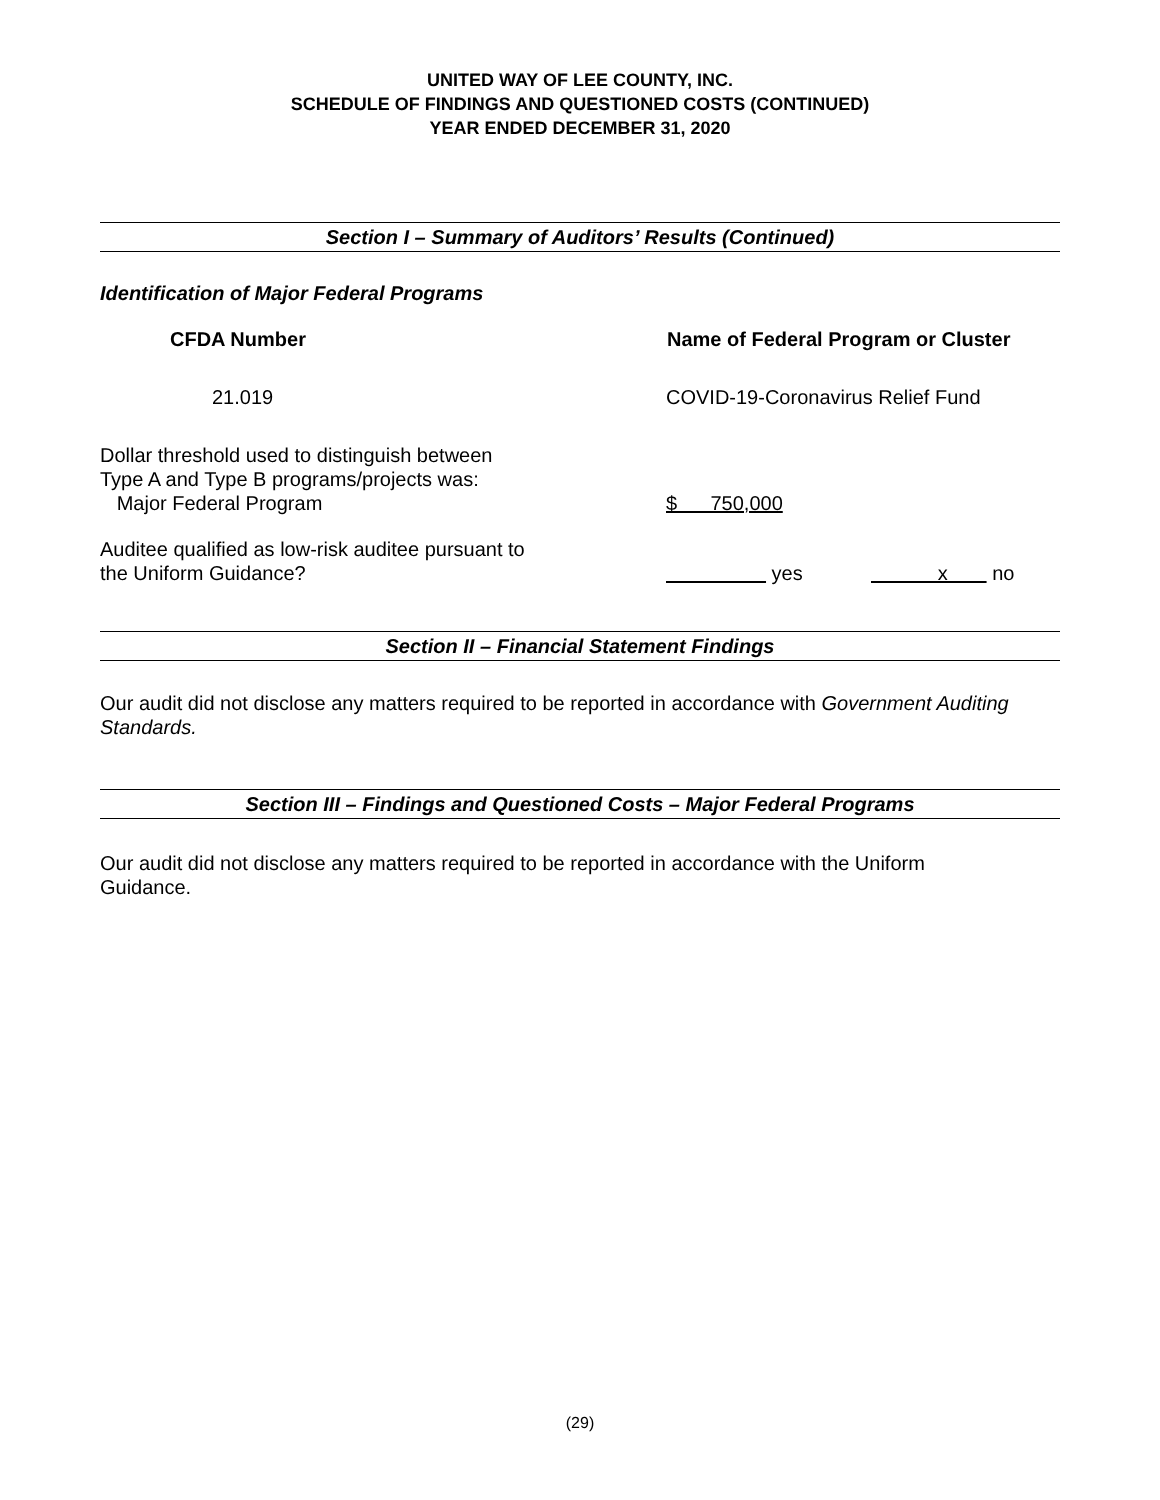UNITED WAY OF LEE COUNTY, INC.
SCHEDULE OF FINDINGS AND QUESTIONED COSTS (CONTINUED)
YEAR ENDED DECEMBER 31, 2020
Section I – Summary of Auditors’ Results (Continued)
Identification of Major Federal Programs
| CFDA Number | Name of Federal Program or Cluster | |
| --- | --- | --- |
| 21.019 | COVID-19-Coronavirus Relief Fund | |
| Dollar threshold used to distinguish between Type A and Type B programs/projects was: Major Federal Program | $ 750,000 | |
| Auditee qualified as low-risk auditee pursuant to the Uniform Guidance? | yes | x no |
Section II – Financial Statement Findings
Our audit did not disclose any matters required to be reported in accordance with Government Auditing Standards.
Section III – Findings and Questioned Costs – Major Federal Programs
Our audit did not disclose any matters required to be reported in accordance with the Uniform
Guidance.
(29)